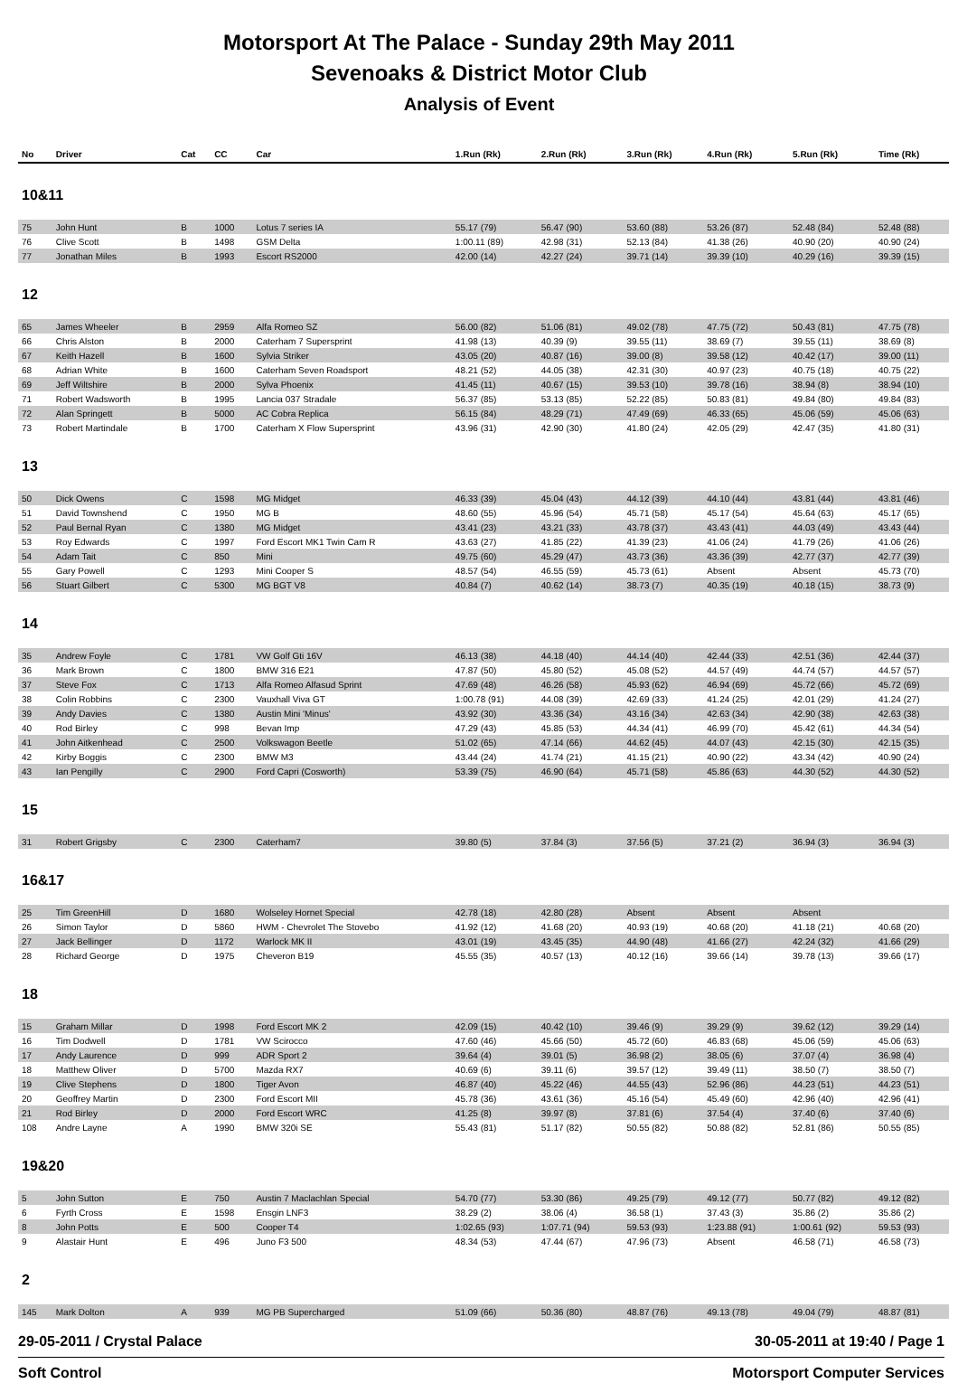Motorsport At The Palace - Sunday 29th May 2011
Sevenoaks & District Motor Club
Analysis of Event
| No | Driver | Cat | CC | Car | 1.Run (Rk) | 2.Run (Rk) | 3.Run (Rk) | 4.Run (Rk) | 5.Run (Rk) | Time (Rk) |
| --- | --- | --- | --- | --- | --- | --- | --- | --- | --- | --- |
| 10&11 | | | | | | | | | | |
| 75 | John Hunt | B | 1000 | Lotus 7 series IA | 55.17 (79) | 56.47 (90) | 53.60 (88) | 53.26 (87) | 52.48 (84) | 52.48 (88) |
| 76 | Clive Scott | B | 1498 | GSM Delta | 1:00.11 (89) | 42.98 (31) | 52.13 (84) | 41.38 (26) | 40.90 (20) | 40.90 (24) |
| 77 | Jonathan Miles | B | 1993 | Escort RS2000 | 42.00 (14) | 42.27 (24) | 39.71 (14) | 39.39 (10) | 40.29 (16) | 39.39 (15) |
| 12 | | | | | | | | | | |
| 65 | James Wheeler | B | 2959 | Alfa Romeo SZ | 56.00 (82) | 51.06 (81) | 49.02 (78) | 47.75 (72) | 50.43 (81) | 47.75 (78) |
| 66 | Chris Alston | B | 2000 | Caterham 7 Supersprint | 41.98 (13) | 40.39 (9) | 39.55 (11) | 38.69 (7) | 39.55 (11) | 38.69 (8) |
| 67 | Keith Hazell | B | 1600 | Sylvia Striker | 43.05 (20) | 40.87 (16) | 39.00 (8) | 39.58 (12) | 40.42 (17) | 39.00 (11) |
| 68 | Adrian White | B | 1600 | Caterham Seven Roadsport | 48.21 (52) | 44.05 (38) | 42.31 (30) | 40.97 (23) | 40.75 (18) | 40.75 (22) |
| 69 | Jeff Wiltshire | B | 2000 | Sylva Phoenix | 41.45 (11) | 40.67 (15) | 39.53 (10) | 39.78 (16) | 38.94 (8) | 38.94 (10) |
| 71 | Robert Wadsworth | B | 1995 | Lancia 037 Stradale | 56.37 (85) | 53.13 (85) | 52.22 (85) | 50.83 (81) | 49.84 (80) | 49.84 (83) |
| 72 | Alan Springett | B | 5000 | AC Cobra Replica | 56.15 (84) | 48.29 (71) | 47.49 (69) | 46.33 (65) | 45.06 (59) | 45.06 (63) |
| 73 | Robert Martindale | B | 1700 | Caterham X Flow Supersprint | 43.96 (31) | 42.90 (30) | 41.80 (24) | 42.05 (29) | 42.47 (35) | 41.80 (31) |
| 13 | | | | | | | | | | |
| 50 | Dick Owens | C | 1598 | MG Midget | 46.33 (39) | 45.04 (43) | 44.12 (39) | 44.10 (44) | 43.81 (44) | 43.81 (46) |
| 51 | David Townshend | C | 1950 | MG B | 48.60 (55) | 45.96 (54) | 45.71 (58) | 45.17 (54) | 45.64 (63) | 45.17 (65) |
| 52 | Paul Bernal Ryan | C | 1380 | MG Midget | 43.41 (23) | 43.21 (33) | 43.78 (37) | 43.43 (41) | 44.03 (49) | 43.43 (44) |
| 53 | Roy Edwards | C | 1997 | Ford Escort MK1 Twin Cam R | 43.63 (27) | 41.85 (22) | 41.39 (23) | 41.06 (24) | 41.79 (26) | 41.06 (26) |
| 54 | Adam Tait | C | 850 | Mini | 49.75 (60) | 45.29 (47) | 43.73 (36) | 43.36 (39) | 42.77 (37) | 42.77 (39) |
| 55 | Gary Powell | C | 1293 | Mini Cooper S | 48.57 (54) | 46.55 (59) | 45.73 (61) | Absent | Absent | 45.73 (70) |
| 56 | Stuart Gilbert | C | 5300 | MG BGT V8 | 40.84 (7) | 40.62 (14) | 38.73 (7) | 40.35 (19) | 40.18 (15) | 38.73 (9) |
| 14 | | | | | | | | | | |
| 35 | Andrew Foyle | C | 1781 | VW Golf Gti 16V | 46.13 (38) | 44.18 (40) | 44.14 (40) | 42.44 (33) | 42.51 (36) | 42.44 (37) |
| 36 | Mark Brown | C | 1800 | BMW 316 E21 | 47.87 (50) | 45.80 (52) | 45.08 (52) | 44.57 (49) | 44.74 (57) | 44.57 (57) |
| 37 | Steve Fox | C | 1713 | Alfa Romeo Alfasud Sprint | 47.69 (48) | 46.26 (58) | 45.93 (62) | 46.94 (69) | 45.72 (66) | 45.72 (69) |
| 38 | Colin Robbins | C | 2300 | Vauxhall Viva GT | 1:00.78 (91) | 44.08 (39) | 42.69 (33) | 41.24 (25) | 42.01 (29) | 41.24 (27) |
| 39 | Andy Davies | C | 1380 | Austin Mini 'Minus' | 43.92 (30) | 43.36 (34) | 43.16 (34) | 42.63 (34) | 42.90 (38) | 42.63 (38) |
| 40 | Rod Birley | C | 998 | Bevan Imp | 47.29 (43) | 45.85 (53) | 44.34 (41) | 46.99 (70) | 45.42 (61) | 44.34 (54) |
| 41 | John Aitkenhead | C | 2500 | Volkswagon Beetle | 51.02 (65) | 47.14 (66) | 44.62 (45) | 44.07 (43) | 42.15 (30) | 42.15 (35) |
| 42 | Kirby Boggis | C | 2300 | BMW M3 | 43.44 (24) | 41.74 (21) | 41.15 (21) | 40.90 (22) | 43.34 (42) | 40.90 (24) |
| 43 | Ian Pengilly | C | 2900 | Ford Capri (Cosworth) | 53.39 (75) | 46.90 (64) | 45.71 (58) | 45.86 (63) | 44.30 (52) | 44.30 (52) |
| 15 | | | | | | | | | | |
| 31 | Robert Grigsby | C | 2300 | Caterham7 | 39.80 (5) | 37.84 (3) | 37.56 (5) | 37.21 (2) | 36.94 (3) | 36.94 (3) |
| 16&17 | | | | | | | | | | |
| 25 | Tim GreenHill | D | 1680 | Wolseley Hornet Special | 42.78 (18) | 42.80 (28) | Absent | Absent | Absent | |
| 26 | Simon Taylor | D | 5860 | HWM - Chevrolet The Stovebo | 41.92 (12) | 41.68 (20) | 40.93 (19) | 40.68 (20) | 41.18 (21) | 40.68 (20) |
| 27 | Jack Bellinger | D | 1172 | Warlock MK II | 43.01 (19) | 43.45 (35) | 44.90 (48) | 41.66 (27) | 42.24 (32) | 41.66 (29) |
| 28 | Richard George | D | 1975 | Cheveron B19 | 45.55 (35) | 40.57 (13) | 40.12 (16) | 39.66 (14) | 39.78 (13) | 39.66 (17) |
| 18 | | | | | | | | | | |
| 15 | Graham Millar | D | 1998 | Ford Escort MK 2 | 42.09 (15) | 40.42 (10) | 39.46 (9) | 39.29 (9) | 39.62 (12) | 39.29 (14) |
| 16 | Tim Dodwell | D | 1781 | VW Scirocco | 47.60 (46) | 45.66 (50) | 45.72 (60) | 46.83 (68) | 45.06 (59) | 45.06 (63) |
| 17 | Andy Laurence | D | 999 | ADR Sport 2 | 39.64 (4) | 39.01 (5) | 36.98 (2) | 38.05 (6) | 37.07 (4) | 36.98 (4) |
| 18 | Matthew Oliver | D | 5700 | Mazda RX7 | 40.69 (6) | 39.11 (6) | 39.57 (12) | 39.49 (11) | 38.50 (7) | 38.50 (7) |
| 19 | Clive Stephens | D | 1800 | Tiger Avon | 46.87 (40) | 45.22 (46) | 44.55 (43) | 52.96 (86) | 44.23 (51) | 44.23 (51) |
| 20 | Geoffrey Martin | D | 2300 | Ford Escort MII | 45.78 (36) | 43.61 (36) | 45.16 (54) | 45.49 (60) | 42.96 (40) | 42.96 (41) |
| 21 | Rod Birley | D | 2000 | Ford Escort WRC | 41.25 (8) | 39.97 (8) | 37.81 (6) | 37.54 (4) | 37.40 (6) | 37.40 (6) |
| 108 | Andre Layne | A | 1990 | BMW 320i SE | 55.43 (81) | 51.17 (82) | 50.55 (82) | 50.88 (82) | 52.81 (86) | 50.55 (85) |
| 19&20 | | | | | | | | | | |
| 5 | John Sutton | E | 750 | Austin 7 Maclachlan Special | 54.70 (77) | 53.30 (86) | 49.25 (79) | 49.12 (77) | 50.77 (82) | 49.12 (82) |
| 6 | Fyrth Cross | E | 1598 | Ensgin LNF3 | 38.29 (2) | 38.06 (4) | 36.58 (1) | 37.43 (3) | 35.86 (2) | 35.86 (2) |
| 8 | John Potts | E | 500 | Cooper T4 | 1:02.65 (93) | 1:07.71 (94) | 59.53 (93) | 1:23.88 (91) | 1:00.61 (92) | 59.53 (93) |
| 9 | Alastair Hunt | E | 496 | Juno F3 500 | 48.34 (53) | 47.44 (67) | 47.96 (73) | Absent | 46.58 (71) | 46.58 (73) |
| 2 | | | | | | | | | | |
| 145 | Mark Dolton | A | 939 | MG PB Supercharged | 51.09 (66) | 50.36 (80) | 48.87 (76) | 49.13 (78) | 49.04 (79) | 48.87 (81) |
29-05-2011 / Crystal Palace 30-05-2011 at 19:40 / Page 1
Soft Control Motorsport Computer Services